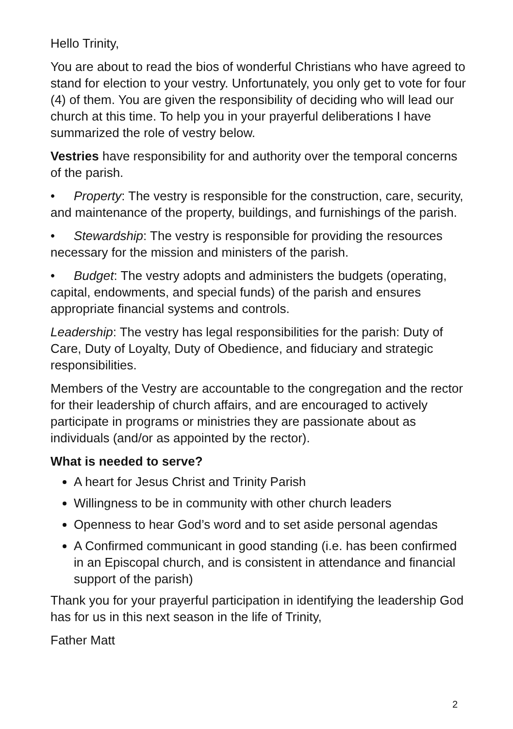Hello Trinity,
You are about to read the bios of wonderful Christians who have agreed to stand for election to your vestry. Unfortunately, you only get to vote for four (4) of them. You are given the responsibility of deciding who will lead our church at this time. To help you in your prayerful deliberations I have summarized the role of vestry below.
Vestries have responsibility for and authority over the temporal concerns of the parish.
• Property: The vestry is responsible for the construction, care, security, and maintenance of the property, buildings, and furnishings of the parish.
• Stewardship: The vestry is responsible for providing the resources necessary for the mission and ministers of the parish.
• Budget: The vestry adopts and administers the budgets (operating, capital, endowments, and special funds) of the parish and ensures appropriate financial systems and controls.
Leadership: The vestry has legal responsibilities for the parish: Duty of Care, Duty of Loyalty, Duty of Obedience, and fiduciary and strategic responsibilities.
Members of the Vestry are accountable to the congregation and the rector for their leadership of church affairs, and are encouraged to actively participate in programs or ministries they are passionate about as individuals (and/or as appointed by the rector).
What is needed to serve?
A heart for Jesus Christ and Trinity Parish
Willingness to be in community with other church leaders
Openness to hear God’s word and to set aside personal agendas
A Confirmed communicant in good standing (i.e. has been confirmed in an Episcopal church, and is consistent in attendance and financial support of the parish)
Thank you for your prayerful participation in identifying the leadership God has for us in this next season in the life of Trinity,
Father Matt
2